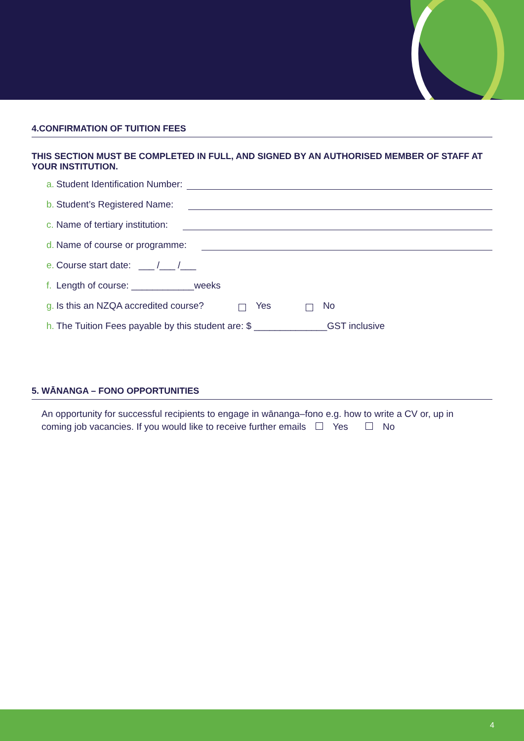4.CONFIRMATION OF TUITION FEES
THIS SECTION MUST BE COMPLETED IN FULL, AND SIGNED BY AN AUTHORISED MEMBER OF STAFF AT YOUR INSTITUTION.
a. Student Identification Number:
b. Student’s Registered Name:
c. Name of tertiary institution:
d. Name of course or programme:
e. Course start date: ___ /___ /___
f. Length of course: ____________weeks
g. Is this an NZQA accredited course? Yes No
h. The Tuition Fees payable by this student are: $ ______________GST inclusive
5. WĀNANGA – FONO OPPORTUNITIES
An opportunity for successful recipients to engage in wānanga–fono e.g. how to write a CV or, up in coming job vacancies. If you would like to receive further emails Yes No
4